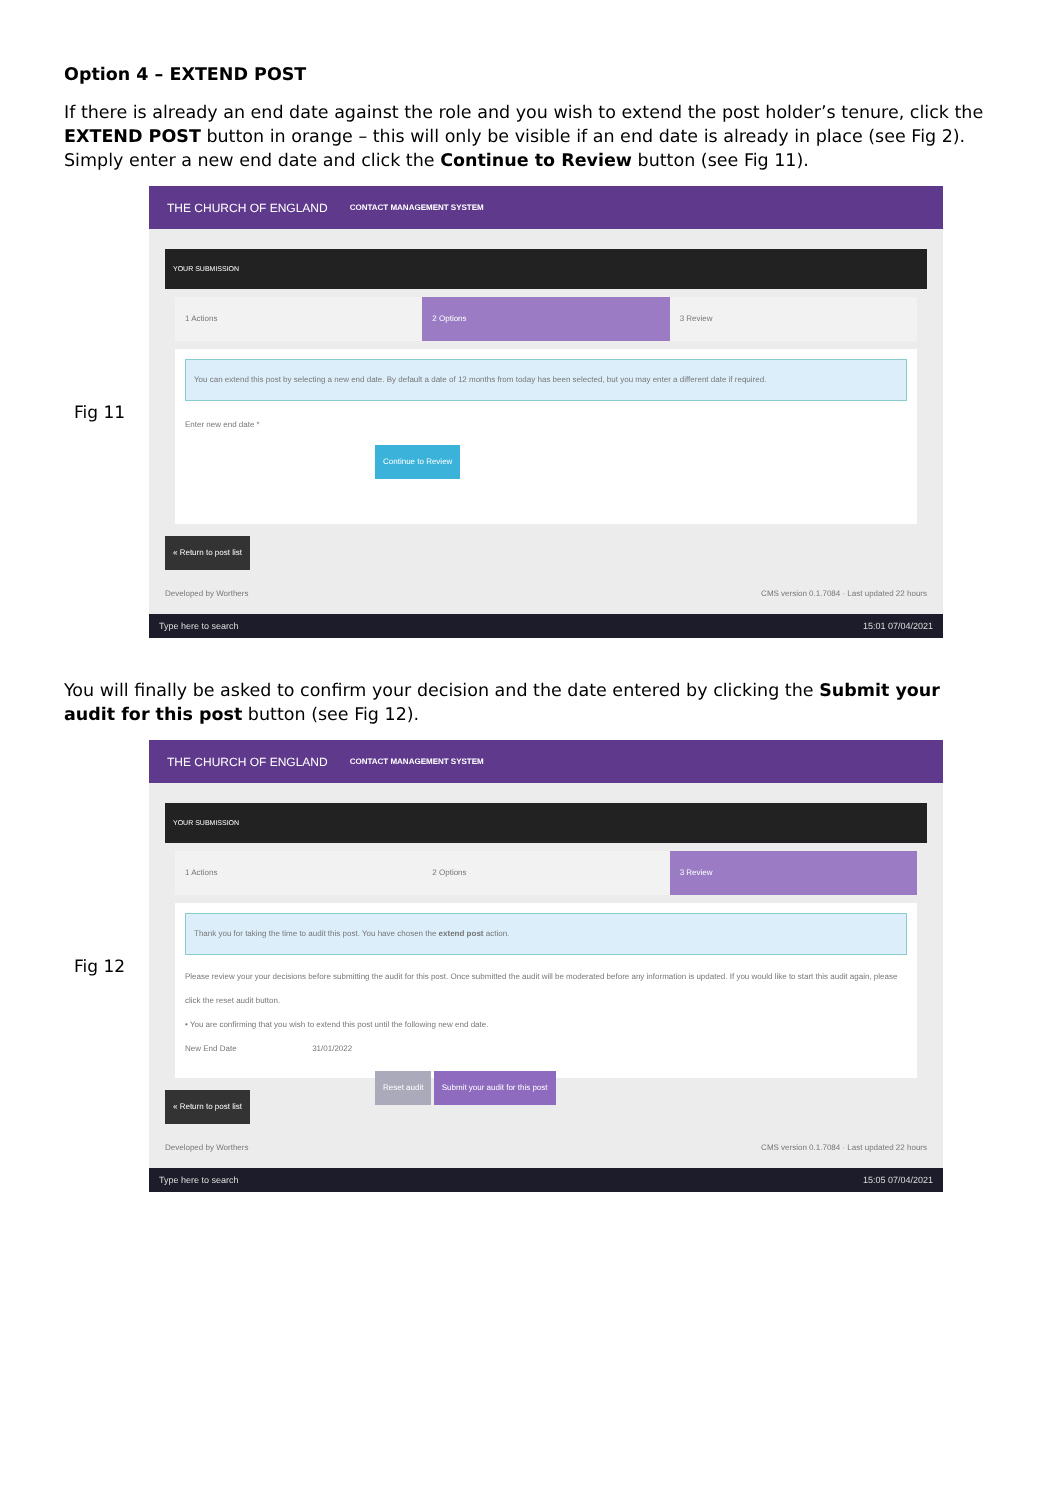Option 4 – EXTEND POST
If there is already an end date against the role and you wish to extend the post holder’s tenure, click the EXTEND POST button in orange – this will only be visible if an end date is already in place (see Fig 2). Simply enter a new end date and click the Continue to Review button (see Fig 11).
Fig 11
THE CHURCH OF ENGLAND CONTACT MANAGEMENT SYSTEM
YOUR SUBMISSION
1 Actions 2 Options 3 Review
You can extend this post by selecting a new end date. By default a date of 12 months from today has been selected, but you may enter a different date if required.
Enter new end date *
Continue to Review
« Return to post list
Developed by Worthers CMS version 0.1.7084 · Last updated 22 hours
Type here to search 15:01 07/04/2021
You will finally be asked to confirm your decision and the date entered by clicking the Submit your audit for this post button (see Fig 12).
Fig 12
THE CHURCH OF ENGLAND CONTACT MANAGEMENT SYSTEM
YOUR SUBMISSION
1 Actions 2 Options 3 Review
Thank you for taking the time to audit this post. You have chosen the extend post action.
Please review your your decisions before submitting the audit for this post. Once submitted the audit will be moderated before any information is updated. If you would like to start this audit again, please click the reset audit button.
• You are confirming that you wish to extend this post until the following new end date.
New End Date 31/01/2022
Reset audit Submit your audit for this post
« Return to post list
Developed by Worthers CMS version 0.1.7084 · Last updated 22 hours
Type here to search 15:05 07/04/2021